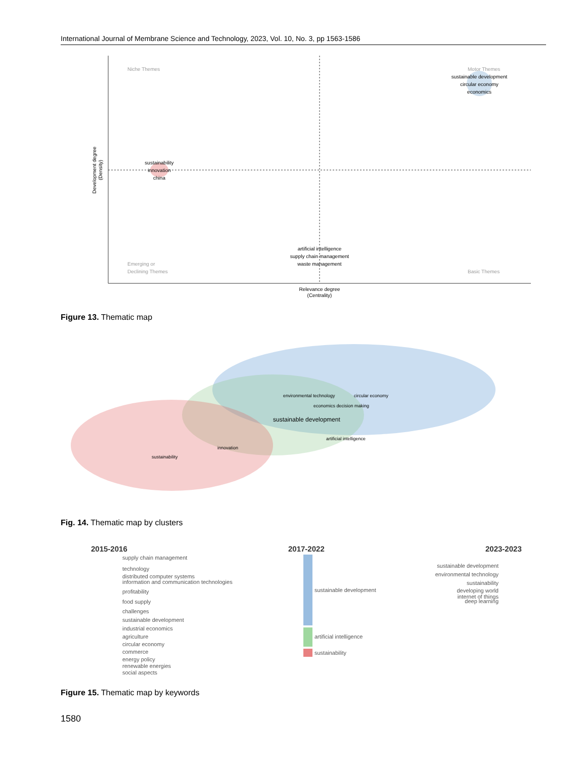International Journal of Membrane Science and Technology, 2023, Vol. 10, No. 3, pp 1563-1586
Niche Themes
Motor Themes
Emerging or
Declining Themes
Basic Themes
sustainable development
circular economy
economics
sustainability
innovation
china
artificial intelligence
supply chain management
waste management
Relevance degree
(Centrality)
Development degree
(Density)
Figure 13. Thematic map
environmental technology
circular economy
economics decision making
sustainable development
innovation
sustainability
artificial intelligence
Fig. 14. Thematic map by clusters
2015-2016
2017-2022
2023-2023
sustainable development
artificial intelligence
sustainability
supply chain management
technology
distributed computer systems
information and communication technologies
profitability
food supply
challenges
sustainable development
industrial economics
agriculture
circular economy
commerce
energy policy
renewable energies
social aspects
sustainable development
environmental technology
sustainability
developing world
internet of things
deep learning
Figure 15. Thematic map by keywords
1580